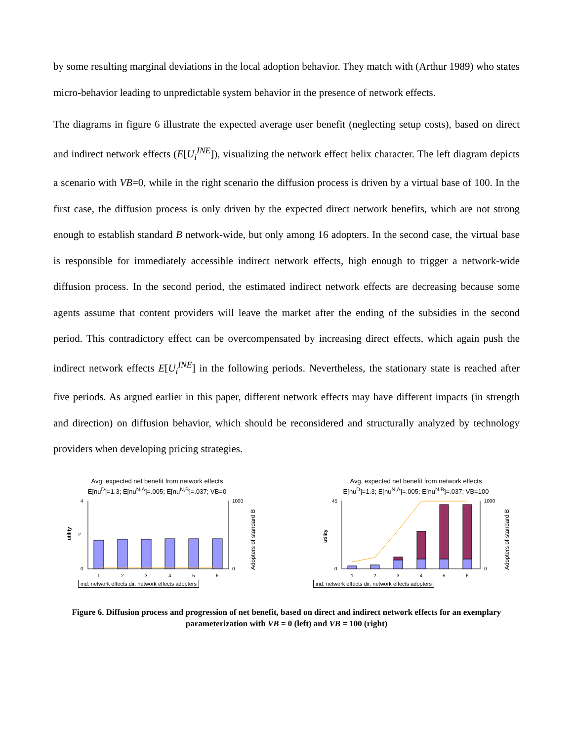by some resulting marginal deviations in the local adoption behavior. They match with (Arthur 1989) who states micro-behavior leading to unpredictable system behavior in the presence of network effects.
The diagrams in figure 6 illustrate the expected average user benefit (neglecting setup costs), based on direct and indirect network effects (E[U<sub>i</sub><sup>INE</sup>]), visualizing the network effect helix character. The left diagram depicts a scenario with VB=0, while in the right scenario the diffusion process is driven by a virtual base of 100. In the first case, the diffusion process is only driven by the expected direct network benefits, which are not strong enough to establish standard B network-wide, but only among 16 adopters. In the second case, the virtual base is responsible for immediately accessible indirect network effects, high enough to trigger a network-wide diffusion process. In the second period, the estimated indirect network effects are decreasing because some agents assume that content providers will leave the market after the ending of the subsidies in the second period. This contradictory effect can be overcompensated by increasing direct effects, which again push the indirect network effects E[U<sub>i</sub><sup>INE</sup>] in the following periods. Nevertheless, the stationary state is reached after five periods. As argued earlier in this paper, different network effects may have different impacts (in strength and direction) on diffusion behavior, which should be reconsidered and structurally analyzed by technology providers when developing pricing strategies.
Avg. expected net benefit from network effects
E[nu<sup>D</sup>]=1.3; E[nu<sup>N,A</sup>]=.005; E[nu<sup>N,B</sup>]=.037; VB=0
4
2
0
1000
0
utility
Adopters of standard B
1
2
3
4
5
6
ind. network effects dir. network effects adopters
Avg. expected net benefit from network effects
E[nu<sup>D</sup>]=1.3; E[nu<sup>N,A</sup>]=.005; E[nu<sup>N,B</sup>]=.037; VB=100
45
0
1000
0
utility
Adopters of standard B
1
2
3
4
5
6
ind. network effects dir. network effects adopters
Figure 6. Diffusion process and progression of net benefit, based on direct and indirect network effects for an exemplary parameterization with VB = 0 (left) and VB = 100 (right)